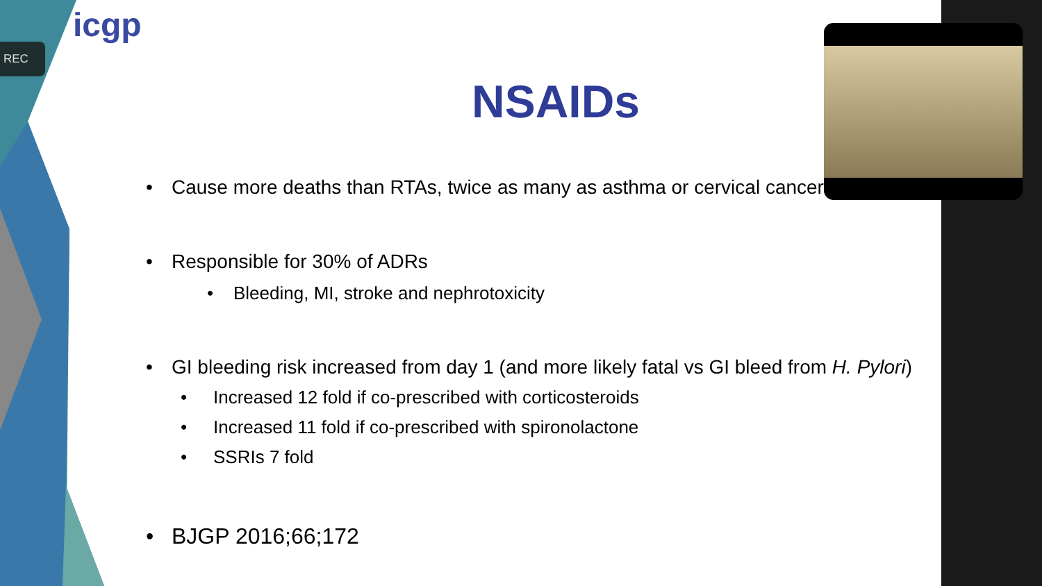icgp
REC
NSAIDs
• Cause more deaths than RTAs, twice as many as asthma or cervical cancer
• Responsible for 30% of ADRs
• Bleeding, MI, stroke and nephrotoxicity
• GI bleeding risk increased from day 1 (and more likely fatal vs GI bleed from H. Pylori)
• Increased 12 fold if co-prescribed with corticosteroids
• Increased 11 fold if co-prescribed with spironolactone
• SSRIs 7 fold
• BJGP 2016;66;172